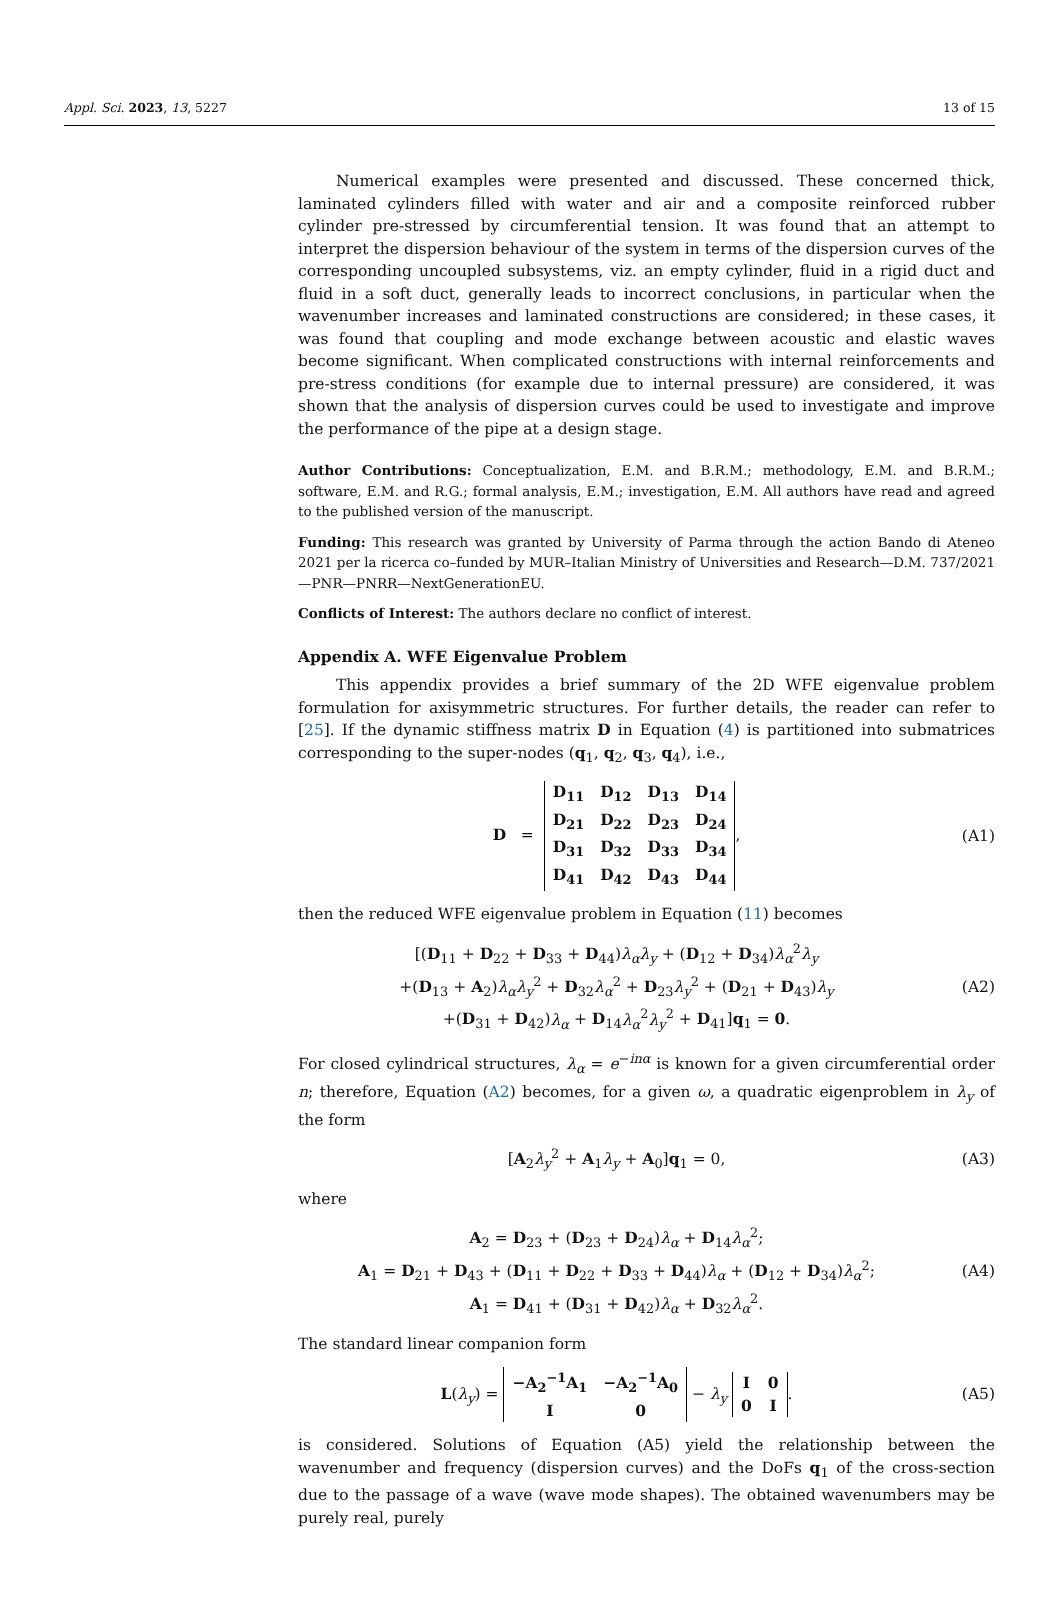Appl. Sci. 2023, 13, 5227 13 of 15
Numerical examples were presented and discussed. These concerned thick, laminated cylinders filled with water and air and a composite reinforced rubber cylinder pre-stressed by circumferential tension. It was found that an attempt to interpret the dispersion behaviour of the system in terms of the dispersion curves of the corresponding uncoupled subsystems, viz. an empty cylinder, fluid in a rigid duct and fluid in a soft duct, generally leads to incorrect conclusions, in particular when the wavenumber increases and laminated constructions are considered; in these cases, it was found that coupling and mode exchange between acoustic and elastic waves become significant. When complicated constructions with internal reinforcements and pre-stress conditions (for example due to internal pressure) are considered, it was shown that the analysis of dispersion curves could be used to investigate and improve the performance of the pipe at a design stage.
Author Contributions: Conceptualization, E.M. and B.R.M.; methodology, E.M. and B.R.M.; software, E.M. and R.G.; formal analysis, E.M.; investigation, E.M. All authors have read and agreed to the published version of the manuscript.
Funding: This research was granted by University of Parma through the action Bando di Ateneo 2021 per la ricerca co–funded by MUR–Italian Ministry of Universities and Research—D.M. 737/2021—PNR—PNRR—NextGenerationEU.
Conflicts of Interest: The authors declare no conflict of interest.
Appendix A. WFE Eigenvalue Problem
This appendix provides a brief summary of the 2D WFE eigenvalue problem formulation for axisymmetric structures. For further details, the reader can refer to [25]. If the dynamic stiffness matrix D in Equation (4) is partitioned into submatrices corresponding to the super-nodes (q<sub>1</sub>, q<sub>2</sub>, q<sub>3</sub>, q<sub>4</sub>), i.e.,
D =
| D<sub>11</sub> | D<sub>12</sub> | D<sub>13</sub> | D<sub>14</sub> |
| D<sub>21</sub> | D<sub>22</sub> | D<sub>23</sub> | D<sub>24</sub> |
| D<sub>31</sub> | D<sub>32</sub> | D<sub>33</sub> | D<sub>34</sub> |
| D<sub>41</sub> | D<sub>42</sub> | D<sub>43</sub> | D<sub>44</sub> |
,
(A1)
then the reduced WFE eigenvalue problem in Equation (11) becomes
[(D<sub>11</sub> + D<sub>22</sub> + D<sub>33</sub> + D<sub>44</sub>)λ<sub>α</sub>λ<sub>y</sub> + (D<sub>12</sub> + D<sub>34</sub>)λ<sub>α</sub><sup>2</sup>λ<sub>y</sub>
+(D<sub>13</sub> + A<sub>2</sub>)λ<sub>α</sub>λ<sub>y</sub><sup>2</sup> + D<sub>32</sub>λ<sub>α</sub><sup>2</sup> + D<sub>23</sub>λ<sub>y</sub><sup>2</sup> + (D<sub>21</sub> + D<sub>43</sub>)λ<sub>y</sub>
+(D<sub>31</sub> + D<sub>42</sub>)λ<sub>α</sub> + D<sub>14</sub>λ<sub>α</sub><sup>2</sup>λ<sub>y</sub><sup>2</sup> + D<sub>41</sub>]q<sub>1</sub> = 0.
(A2)
For closed cylindrical structures, λ<sub>α</sub> = e<sup>−inα</sup> is known for a given circumferential order n; therefore, Equation (A2) becomes, for a given ω, a quadratic eigenproblem in λ<sub>y</sub> of the form
[A<sub>2</sub>λ<sub>y</sub><sup>2</sup> + A<sub>1</sub>λ<sub>y</sub> + A<sub>0</sub>]q<sub>1</sub> = 0, (A3)
where
A<sub>2</sub> = D<sub>23</sub> + (D<sub>23</sub> + D<sub>24</sub>)λ<sub>α</sub> + D<sub>14</sub>λ<sub>α</sub><sup>2</sup>;
A<sub>1</sub> = D<sub>21</sub> + D<sub>43</sub> + (D<sub>11</sub> + D<sub>22</sub> + D<sub>33</sub> + D<sub>44</sub>)λ<sub>α</sub> + (D<sub>12</sub> + D<sub>34</sub>)λ<sub>α</sub><sup>2</sup>;
A<sub>1</sub> = D<sub>41</sub> + (D<sub>31</sub> + D<sub>42</sub>)λ<sub>α</sub> + D<sub>32</sub>λ<sub>α</sub><sup>2</sup>.
(A4)
The standard linear companion form
L(λ<sub>y</sub>) =
| −A<sub>2</sub><sup>−1</sup>A<sub>1</sub> | −A<sub>2</sub><sup>−1</sup>A<sub>0</sub> |
| I | 0 |
− λ<sub>y</sub>
| I | 0 |
| 0 | I |
.
(A5)
is considered. Solutions of Equation (A5) yield the relationship between the wavenumber and frequency (dispersion curves) and the DoFs q<sub>1</sub> of the cross-section due to the passage of a wave (wave mode shapes). The obtained wavenumbers may be purely real, purely